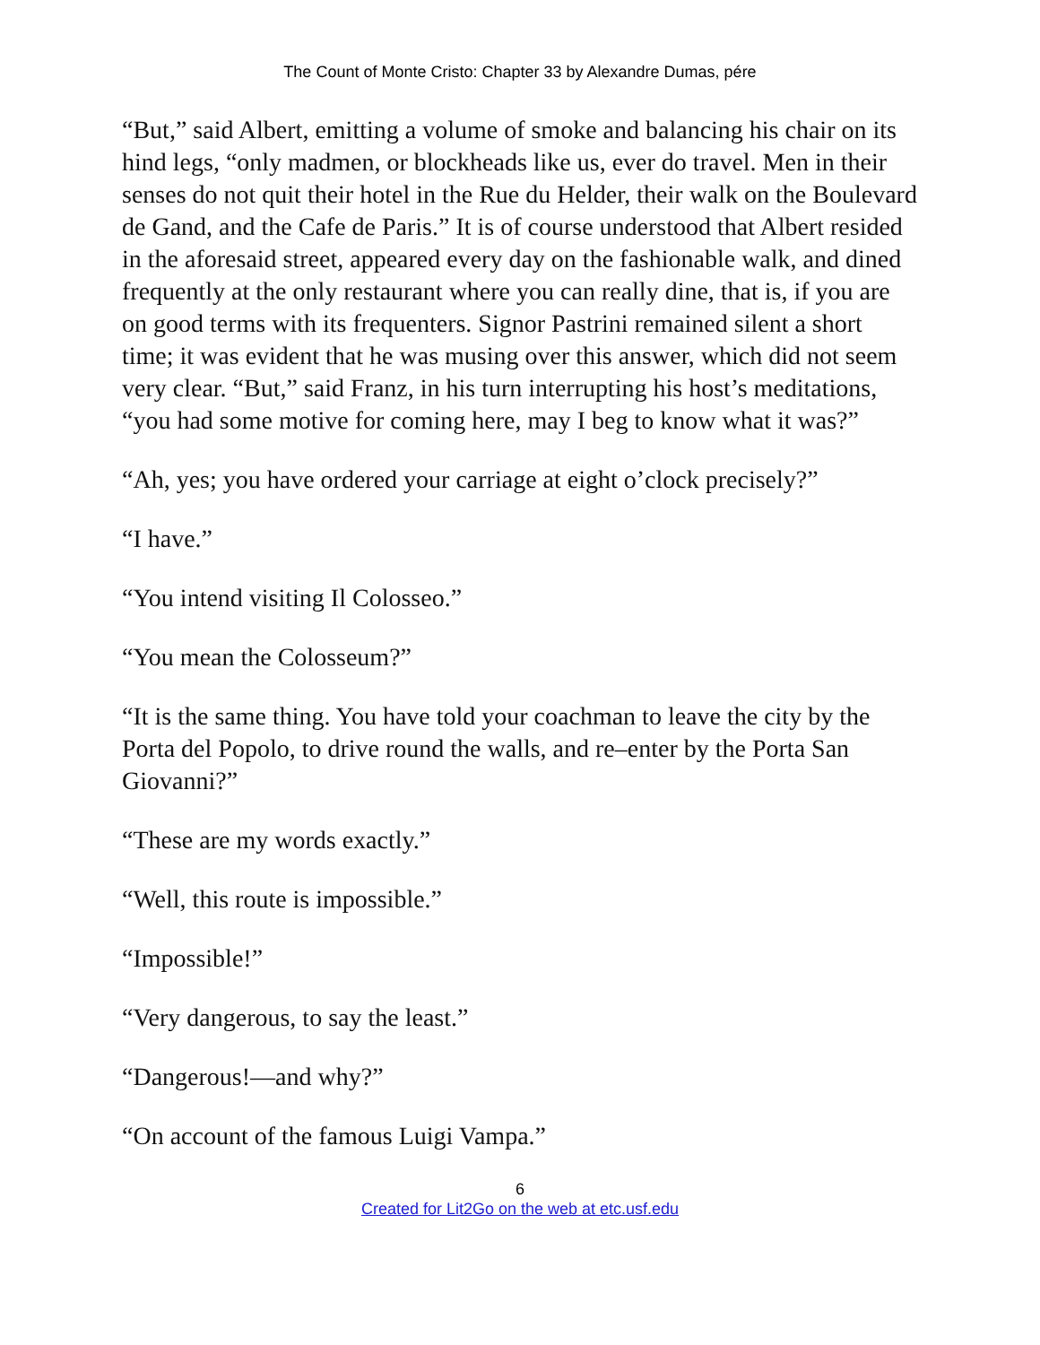The Count of Monte Cristo: Chapter 33 by Alexandre Dumas, pére
“But,” said Albert, emitting a volume of smoke and balancing his chair on its hind legs, “only madmen, or blockheads like us, ever do travel. Men in their senses do not quit their hotel in the Rue du Helder, their walk on the Boulevard de Gand, and the Cafe de Paris.” It is of course understood that Albert resided in the aforesaid street, appeared every day on the fashionable walk, and dined frequently at the only restaurant where you can really dine, that is, if you are on good terms with its frequenters. Signor Pastrini remained silent a short time; it was evident that he was musing over this answer, which did not seem very clear. “But,” said Franz, in his turn interrupting his host’s meditations, “you had some motive for coming here, may I beg to know what it was?”
“Ah, yes; you have ordered your carriage at eight o’clock precisely?”
“I have.”
“You intend visiting Il Colosseo.”
“You mean the Colosseum?”
“It is the same thing. You have told your coachman to leave the city by the Porta del Popolo, to drive round the walls, and re–enter by the Porta San Giovanni?”
“These are my words exactly.”
“Well, this route is impossible.”
“Impossible!”
“Very dangerous, to say the least.”
“Dangerous!—and why?”
“On account of the famous Luigi Vampa.”
6
Created for Lit2Go on the web at etc.usf.edu